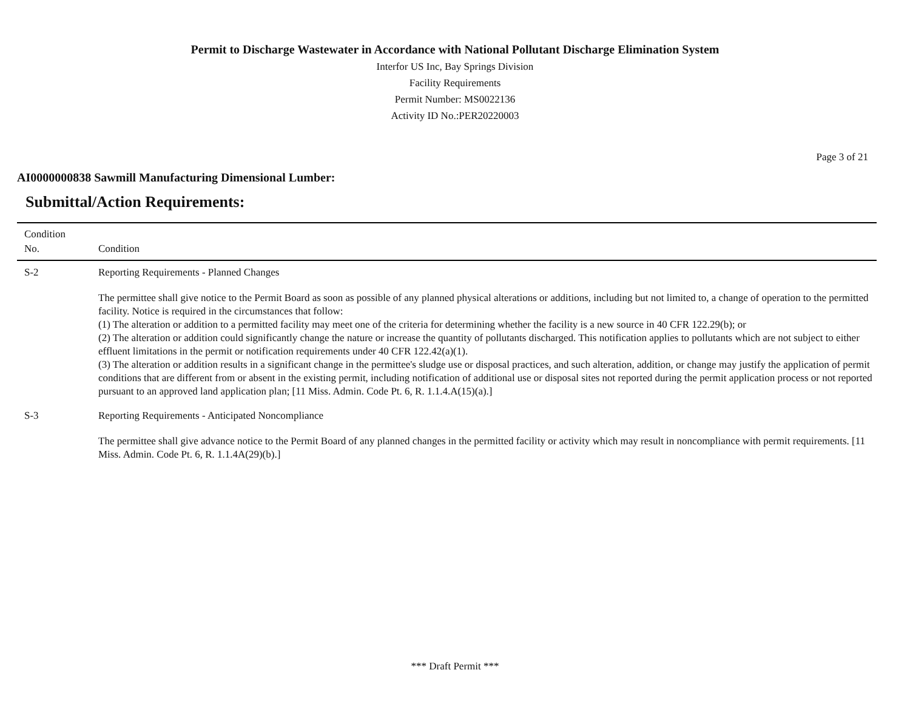Permit to Discharge Wastewater in Accordance with National Pollutant Discharge Elimination System
Interfor US Inc, Bay Springs Division
Facility Requirements
Permit Number: MS0022136
Activity ID No.:PER20220003
Page 3 of 21
AI0000000838 Sawmill Manufacturing Dimensional Lumber:
Submittal/Action Requirements:
| Condition No. | Condition |
| --- | --- |
| S-2 | Reporting Requirements - Planned Changes The permittee shall give notice to the Permit Board as soon as possible of any planned physical alterations or additions, including but not limited to, a change of operation to the permitted facility. Notice is required in the circumstances that follow: (1) The alteration or addition to a permitted facility may meet one of the criteria for determining whether the facility is a new source in 40 CFR 122.29(b); or (2) The alteration or addition could significantly change the nature or increase the quantity of pollutants discharged. This notification applies to pollutants which are not subject to either effluent limitations in the permit or notification requirements under 40 CFR 122.42(a)(1). (3) The alteration or addition results in a significant change in the permittee's sludge use or disposal practices, and such alteration, addition, or change may justify the application of permit conditions that are different from or absent in the existing permit, including notification of additional use or disposal sites not reported during the permit application process or not reported pursuant to an approved land application plan; [11 Miss. Admin. Code Pt. 6, R. 1.1.4.A(15)(a).] |
| S-3 | Reporting Requirements - Anticipated Noncompliance The permittee shall give advance notice to the Permit Board of any planned changes in the permitted facility or activity which may result in noncompliance with permit requirements. [11 Miss. Admin. Code Pt. 6, R. 1.1.4A(29)(b).] |
*** Draft Permit ***